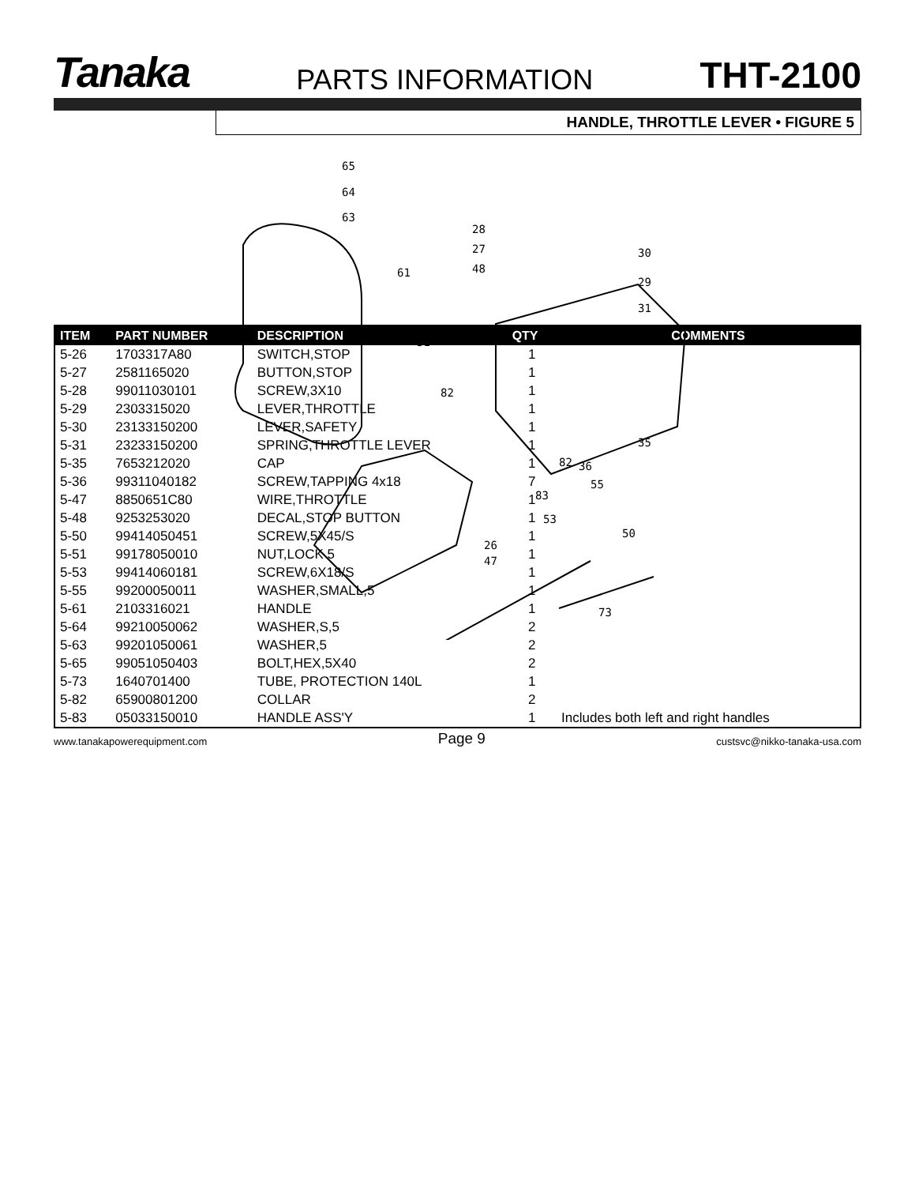Tanaka
PARTS INFORMATION
THT-2100
HANDLE, THROTTLE LEVER • FIGURE 5
65
64
63
61
28
27
48
30
29
31
51
82
35
82
36
55
83
53
50
26
47
73
| ITEM | PART NUMBER | DESCRIPTION | QTY | COMMENTS |
| --- | --- | --- | --- | --- |
| 5-26 | 1703317A80 | SWITCH,STOP | 1 | |
| 5-27 | 2581165020 | BUTTON,STOP | 1 | |
| 5-28 | 99011030101 | SCREW,3X10 | 1 | |
| 5-29 | 2303315020 | LEVER,THROTTLE | 1 | |
| 5-30 | 23133150200 | LEVER,SAFETY | 1 | |
| 5-31 | 23233150200 | SPRING,THROTTLE LEVER | 1 | |
| 5-35 | 7653212020 | CAP | 1 | |
| 5-36 | 99311040182 | SCREW,TAPPING 4x18 | 7 | |
| 5-47 | 8850651C80 | WIRE,THROTTLE | 1 | |
| 5-48 | 9253253020 | DECAL,STOP BUTTON | 1 | |
| 5-50 | 99414050451 | SCREW,5X45/S | 1 | |
| 5-51 | 99178050010 | NUT,LOCK 5 | 1 | |
| 5-53 | 99414060181 | SCREW,6X18/S | 1 | |
| 5-55 | 99200050011 | WASHER,SMALL,5 | 1 | |
| 5-61 | 2103316021 | HANDLE | 1 | |
| 5-64 | 99210050062 | WASHER,S,5 | 2 | |
| 5-63 | 99201050061 | WASHER,5 | 2 | |
| 5-65 | 99051050403 | BOLT,HEX,5X40 | 2 | |
| 5-73 | 1640701400 | TUBE, PROTECTION 140L | 1 | |
| 5-82 | 65900801200 | COLLAR | 2 | |
| 5-83 | 05033150010 | HANDLE ASS'Y | 1 | Includes both left and right handles |
www.tanakapowerequipment.com Page 9 custsvc@nikko-tanaka-usa.com